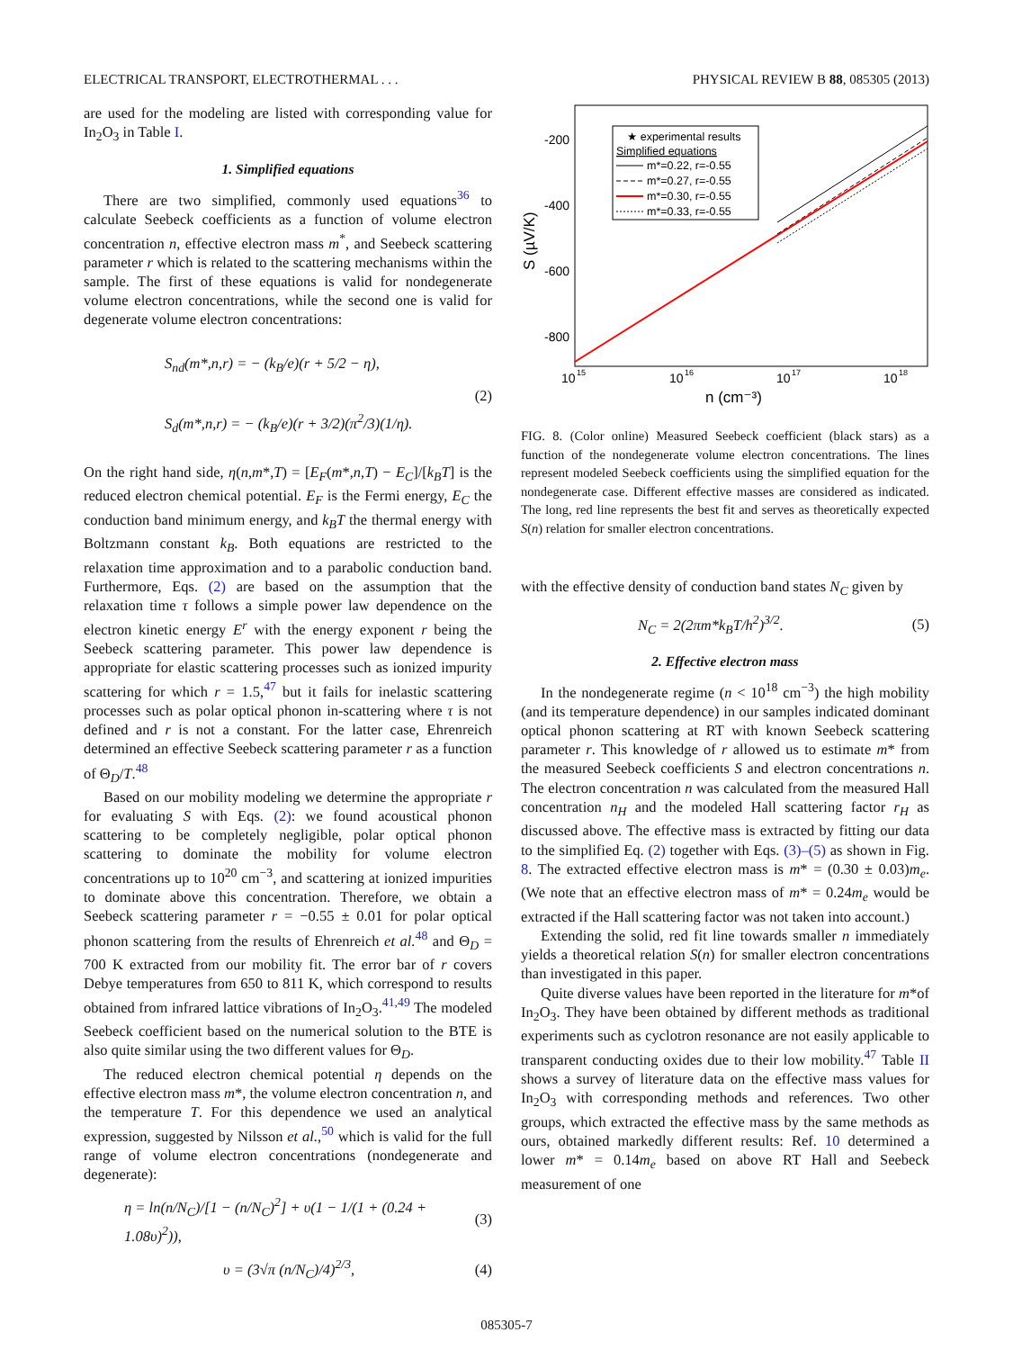ELECTRICAL TRANSPORT, ELECTROTHERMAL . . . PHYSICAL REVIEW B 88, 085305 (2013)
are used for the modeling are listed with corresponding value for In<sub>2</sub>O<sub>3</sub> in Table I.
1. Simplified equations
There are two simplified, commonly used equations<sup>36</sup> to calculate Seebeck coefficients as a function of volume electron concentration n, effective electron mass m<sup>*</sup>, and Seebeck scattering parameter r which is related to the scattering mechanisms within the sample. The first of these equations is valid for nondegenerate volume electron concentrations, while the second one is valid for degenerate volume electron concentrations:
S<sub>nd</sub>(m*,n,r) = − (k<sub>B</sub>/e)(r + 5/2 − η),
S<sub>d</sub>(m*,n,r) = − (k<sub>B</sub>/e)(r + 3/2)(π<sup>2</sup>/3)(1/η).
(2)
On the right hand side, η(n,m*,T) = [E<sub>F</sub>(m*,n,T) − E<sub>C</sub>]/[k<sub>B</sub>T] is the reduced electron chemical potential. E<sub>F</sub> is the Fermi energy, E<sub>C</sub> the conduction band minimum energy, and k<sub>B</sub>T the thermal energy with Boltzmann constant k<sub>B</sub>. Both equations are restricted to the relaxation time approximation and to a parabolic conduction band. Furthermore, Eqs. (2) are based on the assumption that the relaxation time τ follows a simple power law dependence on the electron kinetic energy E<sup>r</sup> with the energy exponent r being the Seebeck scattering parameter. This power law dependence is appropriate for elastic scattering processes such as ionized impurity scattering for which r = 1.5,<sup>47</sup> but it fails for inelastic scattering processes such as polar optical phonon in-scattering where τ is not defined and r is not a constant. For the latter case, Ehrenreich determined an effective Seebeck scattering parameter r as a function of Θ<sub>D</sub>/T.<sup>48</sup>
Based on our mobility modeling we determine the appropriate r for evaluating S with Eqs. (2): we found acoustical phonon scattering to be completely negligible, polar optical phonon scattering to dominate the mobility for volume electron concentrations up to 10<sup>20</sup> cm<sup>−3</sup>, and scattering at ionized impurities to dominate above this concentration. Therefore, we obtain a Seebeck scattering parameter r = −0.55 ± 0.01 for polar optical phonon scattering from the results of Ehrenreich et al.<sup>48</sup> and Θ<sub>D</sub> = 700 K extracted from our mobility fit. The error bar of r covers Debye temperatures from 650 to 811 K, which correspond to results obtained from infrared lattice vibrations of In<sub>2</sub>O<sub>3</sub>.<sup>41,49</sup> The modeled Seebeck coefficient based on the numerical solution to the BTE is also quite similar using the two different values for Θ<sub>D</sub>.
The reduced electron chemical potential η depends on the effective electron mass m*, the volume electron concentration n, and the temperature T. For this dependence we used an analytical expression, suggested by Nilsson et al.,<sup>50</sup> which is valid for the full range of volume electron concentrations (nondegenerate and degenerate):
η = ln(n/N<sub>C</sub>)/[1 − (n/N<sub>C</sub>)<sup>2</sup>] + υ(1 − 1/(1 + (0.24 + 1.08υ)<sup>2</sup>)), (3)
υ = (3√π (n/N<sub>C</sub>)/4)<sup>2/3</sup>, (4)
-200
-400
-600
-800
10
10
10
10
15
16
17
18
n (cm⁻³)
S (µV/K)
★ experimental results
Simplified equations
m*=0.22, r=-0.55
m*=0.27, r=-0.55
m*=0.30, r=-0.55
m*=0.33, r=-0.55
FIG. 8. (Color online) Measured Seebeck coefficient (black stars) as a function of the nondegenerate volume electron concentrations. The lines represent modeled Seebeck coefficients using the simplified equation for the nondegenerate case. Different effective masses are considered as indicated. The long, red line represents the best fit and serves as theoretically expected S(n) relation for smaller electron concentrations.
with the effective density of conduction band states N<sub>C</sub> given by
N<sub>C</sub> = 2(2πm*k<sub>B</sub>T/h<sup>2</sup>)<sup>3/2</sup>. (5)
2. Effective electron mass
In the nondegenerate regime (n < 10<sup>18</sup> cm<sup>−3</sup>) the high mobility (and its temperature dependence) in our samples indicated dominant optical phonon scattering at RT with known Seebeck scattering parameter r. This knowledge of r allowed us to estimate m* from the measured Seebeck coefficients S and electron concentrations n. The electron concentration n was calculated from the measured Hall concentration n<sub>H</sub> and the modeled Hall scattering factor r<sub>H</sub> as discussed above. The effective mass is extracted by fitting our data to the simplified Eq. (2) together with Eqs. (3)–(5) as shown in Fig. 8. The extracted effective electron mass is m* = (0.30 ± 0.03)m<sub>e</sub>. (We note that an effective electron mass of m* = 0.24m<sub>e</sub> would be extracted if the Hall scattering factor was not taken into account.)
Extending the solid, red fit line towards smaller n immediately yields a theoretical relation S(n) for smaller electron concentrations than investigated in this paper.
Quite diverse values have been reported in the literature for m*of In<sub>2</sub>O<sub>3</sub>. They have been obtained by different methods as traditional experiments such as cyclotron resonance are not easily applicable to transparent conducting oxides due to their low mobility.<sup>47</sup> Table II shows a survey of literature data on the effective mass values for In<sub>2</sub>O<sub>3</sub> with corresponding methods and references. Two other groups, which extracted the effective mass by the same methods as ours, obtained markedly different results: Ref. 10 determined a lower m* = 0.14m<sub>e</sub> based on above RT Hall and Seebeck measurement of one
085305-7